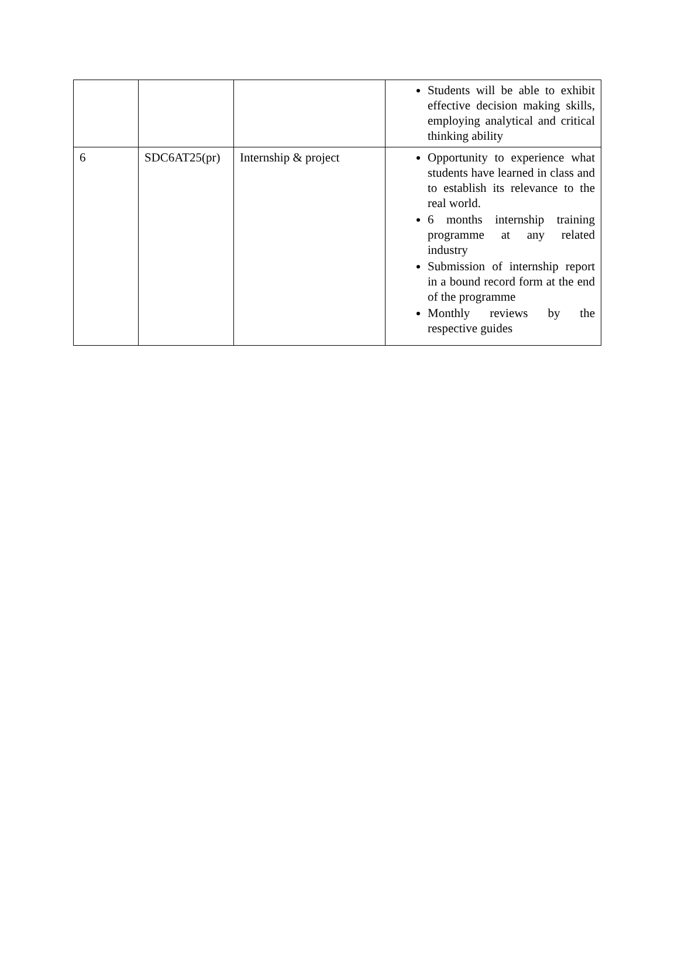| | | | Students will be able to exhibit effective decision making skills, employing analytical and critical thinking ability |
| 6 | SDC6AT25(pr) | Internship & project | Opportunity to experience what students have learned in class and to establish its relevance to the real world. 6 months internship training programme at any related industry Submission of internship report in a bound record form at the end of the programme Monthly reviews by the respective guides |